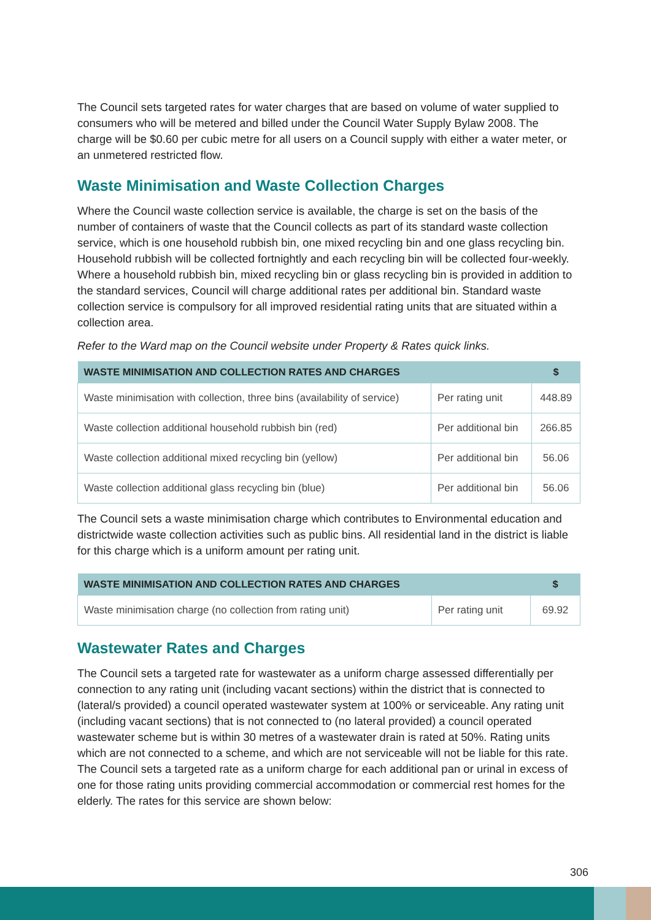The Council sets targeted rates for water charges that are based on volume of water supplied to consumers who will be metered and billed under the Council Water Supply Bylaw 2008. The charge will be $0.60 per cubic metre for all users on a Council supply with either a water meter, or an unmetered restricted flow.
Waste Minimisation and Waste Collection Charges
Where the Council waste collection service is available, the charge is set on the basis of the number of containers of waste that the Council collects as part of its standard waste collection service, which is one household rubbish bin, one mixed recycling bin and one glass recycling bin. Household rubbish will be collected fortnightly and each recycling bin will be collected four-weekly. Where a household rubbish bin, mixed recycling bin or glass recycling bin is provided in addition to the standard services, Council will charge additional rates per additional bin. Standard waste collection service is compulsory for all improved residential rating units that are situated within a collection area.
Refer to the Ward map on the Council website under Property & Rates quick links.
| WASTE MINIMISATION AND COLLECTION RATES AND CHARGES | | $ |
| --- | --- | --- |
| Waste minimisation with collection, three bins (availability of service) | Per rating unit | 448.89 |
| Waste collection additional household rubbish bin (red) | Per additional bin | 266.85 |
| Waste collection additional mixed recycling bin (yellow) | Per additional bin | 56.06 |
| Waste collection additional glass recycling bin (blue) | Per additional bin | 56.06 |
The Council sets a waste minimisation charge which contributes to Environmental education and districtwide waste collection activities such as public bins. All residential land in the district is liable for this charge which is a uniform amount per rating unit.
| WASTE MINIMISATION AND COLLECTION RATES AND CHARGES | | $ |
| --- | --- | --- |
| Waste minimisation charge (no collection from rating unit) | Per rating unit | 69.92 |
Wastewater Rates and Charges
The Council sets a targeted rate for wastewater as a uniform charge assessed differentially per connection to any rating unit (including vacant sections) within the district that is connected to (lateral/s provided) a council operated wastewater system at 100% or serviceable. Any rating unit (including vacant sections) that is not connected to (no lateral provided) a council operated wastewater scheme but is within 30 metres of a wastewater drain is rated at 50%. Rating units which are not connected to a scheme, and which are not serviceable will not be liable for this rate. The Council sets a targeted rate as a uniform charge for each additional pan or urinal in excess of one for those rating units providing commercial accommodation or commercial rest homes for the elderly. The rates for this service are shown below:
306